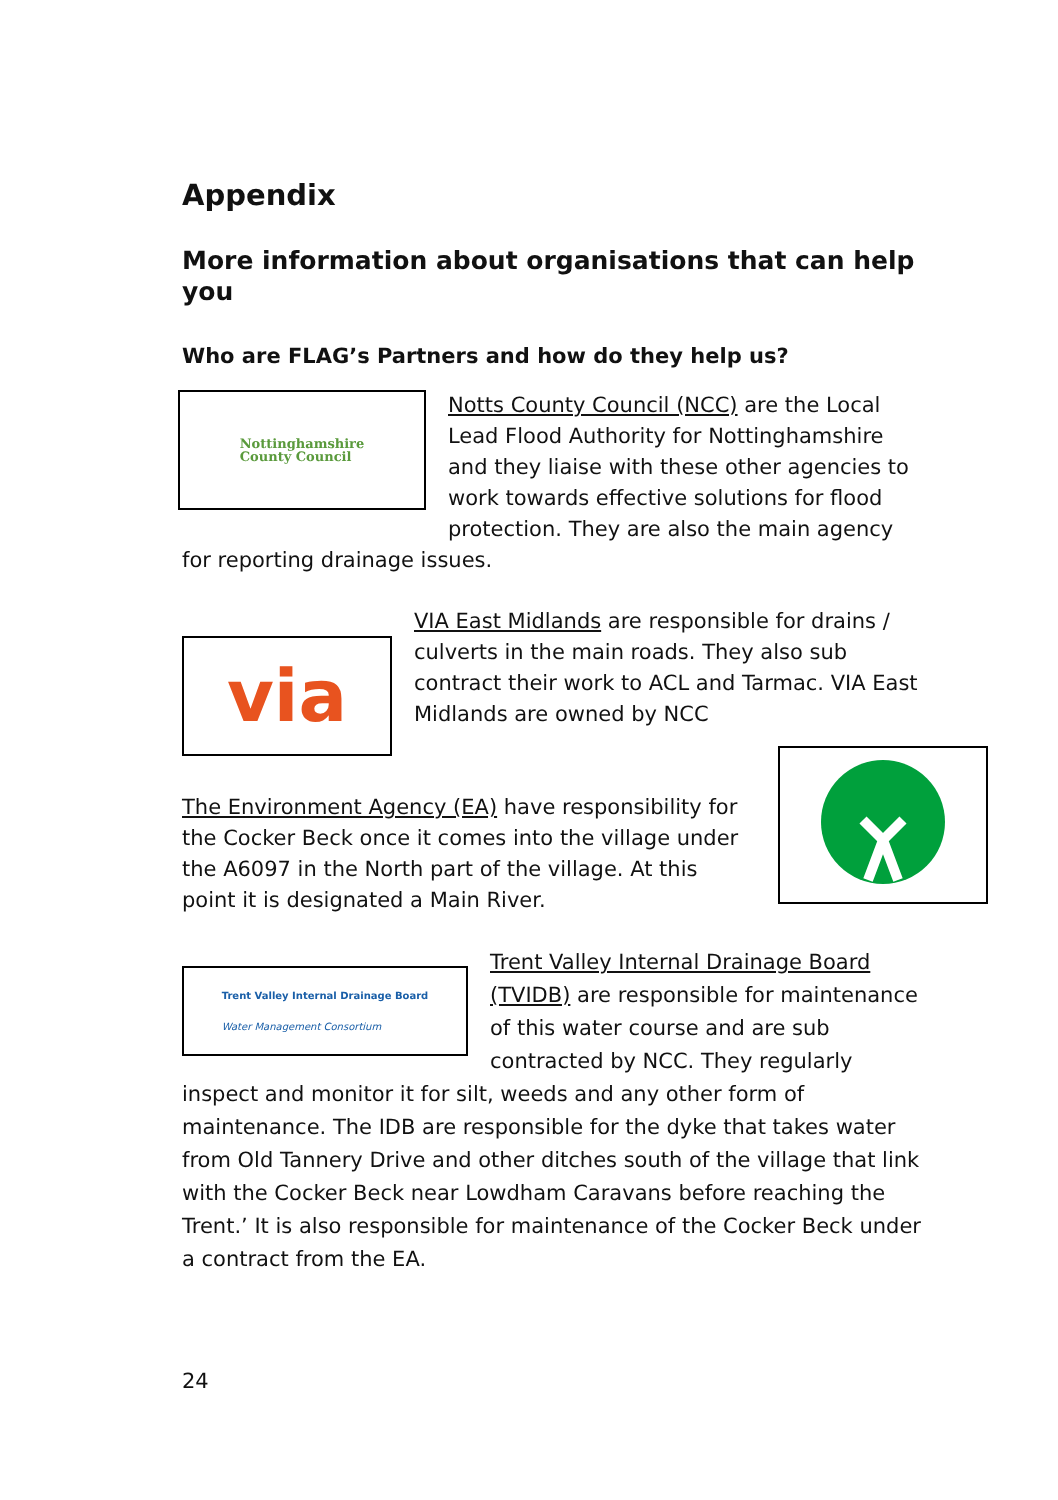Appendix
More information about organisations that can help you
Who are FLAG’s Partners and how do they help us?
Nottinghamshire
County Council
Notts County Council (NCC) are the Local Lead Flood Authority for Nottinghamshire and they liaise with these other agencies to work towards effective solutions for flood protection. They are also the main agency for reporting drainage issues.
via
VIA East Midlands are responsible for drains / culverts in the main roads. They also sub contract their work to ACL and Tarmac. VIA East Midlands are owned by NCC
The Environment Agency (EA) have responsibility for the Cocker Beck once it comes into the village under the A6097 in the North part of the village. At this point it is designated a Main River.
Trent Valley Internal Drainage Board
Water Management Consortium
Trent Valley Internal Drainage Board (TVIDB) are responsible for maintenance of this water course and are sub contracted by NCC. They regularly inspect and monitor it for silt, weeds and any other form of maintenance. The IDB are responsible for the dyke that takes water from Old Tannery Drive and other ditches south of the village that link with the Cocker Beck near Lowdham Caravans before reaching the Trent.’ It is also responsible for maintenance of the Cocker Beck under a contract from the EA.
24